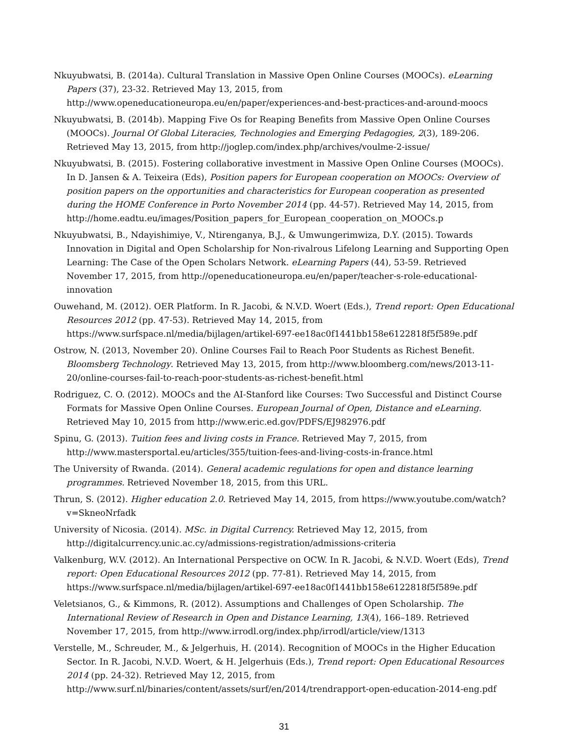Nkuyubwatsi, B. (2014a). Cultural Translation in Massive Open Online Courses (MOOCs). eLearning Papers (37), 23-32. Retrieved May 13, 2015, from http://www.openeducationeuropa.eu/en/paper/experiences-and-best-practices-and-around-moocs
Nkuyubwatsi, B. (2014b). Mapping Five Os for Reaping Benefits from Massive Open Online Courses (MOOCs). Journal Of Global Literacies, Technologies and Emerging Pedagogies, 2(3), 189-206. Retrieved May 13, 2015, from http://joglep.com/index.php/archives/voulme-2-issue/
Nkuyubwatsi, B. (2015). Fostering collaborative investment in Massive Open Online Courses (MOOCs). In D. Jansen & A. Teixeira (Eds), Position papers for European cooperation on MOOCs: Overview of position papers on the opportunities and characteristics for European cooperation as presented during the HOME Conference in Porto November 2014 (pp. 44-57). Retrieved May 14, 2015, from http://home.eadtu.eu/images/Position_papers_for_European_cooperation_on_MOOCs.p
Nkuyubwatsi, B., Ndayishimiye, V., Ntirenganya, B.J., & Umwungerimwiza, D.Y. (2015). Towards Innovation in Digital and Open Scholarship for Non-rivalrous Lifelong Learning and Supporting Open Learning: The Case of the Open Scholars Network. eLearning Papers (44), 53-59. Retrieved November 17, 2015, from http://openeducationeuropa.eu/en/paper/teacher-s-role-educational-innovation
Ouwehand, M. (2012). OER Platform. In R. Jacobi, & N.V.D. Woert (Eds.), Trend report: Open Educational Resources 2012 (pp. 47-53). Retrieved May 14, 2015, from https://www.surfspace.nl/media/bijlagen/artikel-697-ee18ac0f1441bb158e6122818f5f589e.pdf
Ostrow, N. (2013, November 20). Online Courses Fail to Reach Poor Students as Richest Benefit. Bloomsberg Technology. Retrieved May 13, 2015, from http://www.bloomberg.com/news/2013-11-20/online-courses-fail-to-reach-poor-students-as-richest-benefit.html
Rodriguez, C. O. (2012). MOOCs and the AI-Stanford like Courses: Two Successful and Distinct Course Formats for Massive Open Online Courses. European Journal of Open, Distance and eLearning. Retrieved May 10, 2015 from http://www.eric.ed.gov/PDFS/EJ982976.pdf
Spinu, G. (2013). Tuition fees and living costs in France. Retrieved May 7, 2015, from http://www.mastersportal.eu/articles/355/tuition-fees-and-living-costs-in-france.html
The University of Rwanda. (2014). General academic regulations for open and distance learning programmes. Retrieved November 18, 2015, from this URL.
Thrun, S. (2012). Higher education 2.0. Retrieved May 14, 2015, from https://www.youtube.com/watch?v=SkneoNrfadk
University of Nicosia. (2014). MSc. in Digital Currency. Retrieved May 12, 2015, from http://digitalcurrency.unic.ac.cy/admissions-registration/admissions-criteria
Valkenburg, W.V. (2012). An International Perspective on OCW. In R. Jacobi, & N.V.D. Woert (Eds), Trend report: Open Educational Resources 2012 (pp. 77-81). Retrieved May 14, 2015, from https://www.surfspace.nl/media/bijlagen/artikel-697-ee18ac0f1441bb158e6122818f5f589e.pdf
Veletsianos, G., & Kimmons, R. (2012). Assumptions and Challenges of Open Scholarship. The International Review of Research in Open and Distance Learning, 13(4), 166–189. Retrieved November 17, 2015, from http://www.irrodl.org/index.php/irrodl/article/view/1313
Verstelle, M., Schreuder, M., & Jelgerhuis, H. (2014). Recognition of MOOCs in the Higher Education Sector. In R. Jacobi, N.V.D. Woert, & H. Jelgerhuis (Eds.), Trend report: Open Educational Resources 2014 (pp. 24-32). Retrieved May 12, 2015, from http://www.surf.nl/binaries/content/assets/surf/en/2014/trendrapport-open-education-2014-eng.pdf
31